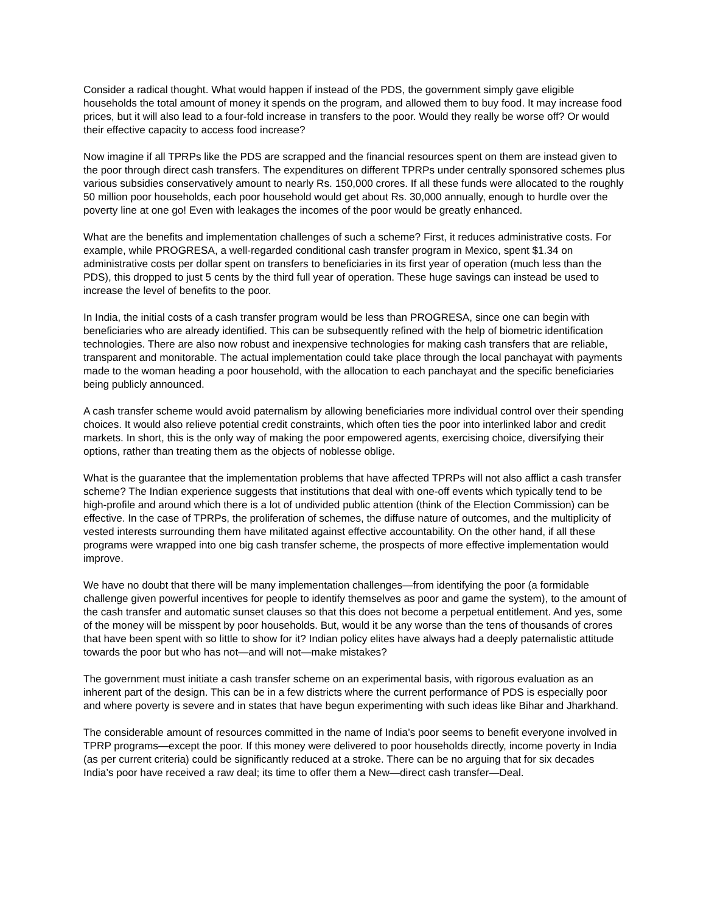Consider a radical thought. What would happen if instead of the PDS, the government simply gave eligible households the total amount of money it spends on the program, and allowed them to buy food. It may increase food prices, but it will also lead to a four-fold increase in transfers to the poor. Would they really be worse off? Or would their effective capacity to access food increase?
Now imagine if all TPRPs like the PDS are scrapped and the financial resources spent on them are instead given to the poor through direct cash transfers. The expenditures on different TPRPs under centrally sponsored schemes plus various subsidies conservatively amount to nearly Rs. 150,000 crores. If all these funds were allocated to the roughly 50 million poor households, each poor household would get about Rs. 30,000 annually, enough to hurdle over the poverty line at one go! Even with leakages the incomes of the poor would be greatly enhanced.
What are the benefits and implementation challenges of such a scheme? First, it reduces administrative costs. For example, while PROGRESA, a well-regarded conditional cash transfer program in Mexico, spent $1.34 on administrative costs per dollar spent on transfers to beneficiaries in its first year of operation (much less than the PDS), this dropped to just 5 cents by the third full year of operation. These huge savings can instead be used to increase the level of benefits to the poor.
In India, the initial costs of a cash transfer program would be less than PROGRESA, since one can begin with beneficiaries who are already identified. This can be subsequently refined with the help of biometric identification technologies. There are also now robust and inexpensive technologies for making cash transfers that are reliable, transparent and monitorable. The actual implementation could take place through the local panchayat with payments made to the woman heading a poor household, with the allocation to each panchayat and the specific beneficiaries being publicly announced.
A cash transfer scheme would avoid paternalism by allowing beneficiaries more individual control over their spending choices. It would also relieve potential credit constraints, which often ties the poor into interlinked labor and credit markets. In short, this is the only way of making the poor empowered agents, exercising choice, diversifying their options, rather than treating them as the objects of noblesse oblige.
What is the guarantee that the implementation problems that have affected TPRPs will not also afflict a cash transfer scheme? The Indian experience suggests that institutions that deal with one-off events which typically tend to be high-profile and around which there is a lot of undivided public attention (think of the Election Commission) can be effective. In the case of TPRPs, the proliferation of schemes, the diffuse nature of outcomes, and the multiplicity of vested interests surrounding them have militated against effective accountability. On the other hand, if all these programs were wrapped into one big cash transfer scheme, the prospects of more effective implementation would improve.
We have no doubt that there will be many implementation challenges—from identifying the poor (a formidable challenge given powerful incentives for people to identify themselves as poor and game the system), to the amount of the cash transfer and automatic sunset clauses so that this does not become a perpetual entitlement. And yes, some of the money will be misspent by poor households. But, would it be any worse than the tens of thousands of crores that have been spent with so little to show for it? Indian policy elites have always had a deeply paternalistic attitude towards the poor but who has not—and will not—make mistakes?
The government must initiate a cash transfer scheme on an experimental basis, with rigorous evaluation as an inherent part of the design. This can be in a few districts where the current performance of PDS is especially poor and where poverty is severe and in states that have begun experimenting with such ideas like Bihar and Jharkhand.
The considerable amount of resources committed in the name of India’s poor seems to benefit everyone involved in TPRP programs—except the poor. If this money were delivered to poor households directly, income poverty in India (as per current criteria) could be significantly reduced at a stroke. There can be no arguing that for six decades India’s poor have received a raw deal; its time to offer them a New—direct cash transfer—Deal.